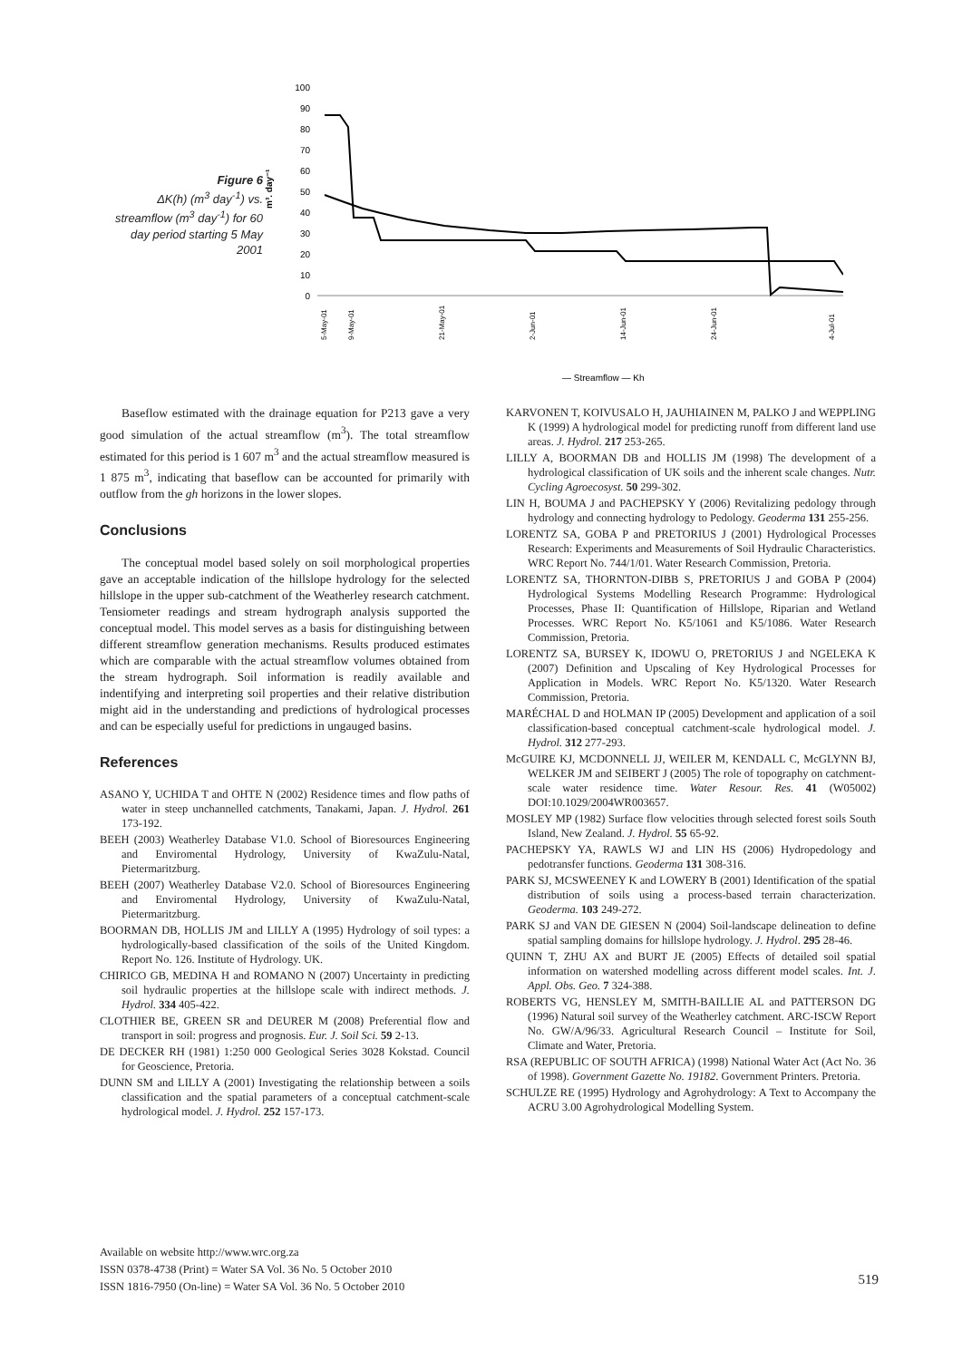Figure 6
ΔK(h) (m<sup>3</sup> day<sup>-1</sup>) vs. streamflow (m<sup>3</sup> day<sup>-1</sup>) for 60 day period starting 5 May 2001
m³. day⁻¹
100
90
80
70
60
50
40
30
20
10
0
— Streamflow — Kh
5-May-01
9-May-01
21-May-01
2-Jun-01
14-Jun-01
24-Jun-01
4-Jul-01
Baseflow estimated with the drainage equation for P213 gave a very good simulation of the actual streamflow (m<sup>3</sup>). The total streamflow estimated for this period is 1 607 m<sup>3</sup> and the actual streamflow measured is 1 875 m<sup>3</sup>, indicating that baseflow can be accounted for primarily with outflow from the gh horizons in the lower slopes.
Conclusions
The conceptual model based solely on soil morphological properties gave an acceptable indication of the hillslope hydrology for the selected hillslope in the upper sub-catchment of the Weatherley research catchment. Tensiometer readings and stream hydrograph analysis supported the conceptual model. This model serves as a basis for distinguishing between different streamflow generation mechanisms. Results produced estimates which are comparable with the actual streamflow volumes obtained from the stream hydrograph. Soil information is readily available and indentifying and interpreting soil properties and their relative distribution might aid in the understanding and predictions of hydrological processes and can be especially useful for predictions in ungauged basins.
References
ASANO Y, UCHIDA T and OHTE N (2002) Residence times and flow paths of water in steep unchannelled catchments, Tanakami, Japan. J. Hydrol. 261 173-192.
BEEH (2003) Weatherley Database V1.0. School of Bioresources Engineering and Enviromental Hydrology, University of KwaZulu-Natal, Pietermaritzburg.
BEEH (2007) Weatherley Database V2.0. School of Bioresources Engineering and Enviromental Hydrology, University of KwaZulu-Natal, Pietermaritzburg.
BOORMAN DB, HOLLIS JM and LILLY A (1995) Hydrology of soil types: a hydrologically-based classification of the soils of the United Kingdom. Report No. 126. Institute of Hydrology. UK.
CHIRICO GB, MEDINA H and ROMANO N (2007) Uncertainty in predicting soil hydraulic properties at the hillslope scale with indirect methods. J. Hydrol. 334 405-422.
CLOTHIER BE, GREEN SR and DEURER M (2008) Preferential flow and transport in soil: progress and prognosis. Eur. J. Soil Sci. 59 2-13.
DE DECKER RH (1981) 1:250 000 Geological Series 3028 Kokstad. Council for Geoscience, Pretoria.
DUNN SM and LILLY A (2001) Investigating the relationship between a soils classification and the spatial parameters of a conceptual catchment-scale hydrological model. J. Hydrol. 252 157-173.
KARVONEN T, KOIVUSALO H, JAUHIAINEN M, PALKO J and WEPPLING K (1999) A hydrological model for predicting runoff from different land use areas. J. Hydrol. 217 253-265.
LILLY A, BOORMAN DB and HOLLIS JM (1998) The development of a hydrological classification of UK soils and the inherent scale changes. Nutr. Cycling Agroecosyst. 50 299-302.
LIN H, BOUMA J and PACHEPSKY Y (2006) Revitalizing pedology through hydrology and connecting hydrology to Pedology. Geoderma 131 255-256.
LORENTZ SA, GOBA P and PRETORIUS J (2001) Hydrological Processes Research: Experiments and Measurements of Soil Hydraulic Characteristics. WRC Report No. 744/1/01. Water Research Commission, Pretoria.
LORENTZ SA, THORNTON-DIBB S, PRETORIUS J and GOBA P (2004) Hydrological Systems Modelling Research Programme: Hydrological Processes, Phase II: Quantification of Hillslope, Riparian and Wetland Processes. WRC Report No. K5/1061 and K5/1086. Water Research Commission, Pretoria.
LORENTZ SA, BURSEY K, IDOWU O, PRETORIUS J and NGELEKA K (2007) Definition and Upscaling of Key Hydrological Processes for Application in Models. WRC Report No. K5/1320. Water Research Commission, Pretoria.
MARÉCHAL D and HOLMAN IP (2005) Development and application of a soil classification-based conceptual catchment-scale hydrological model. J. Hydrol. 312 277-293.
McGUIRE KJ, MCDONNELL JJ, WEILER M, KENDALL C, McGLYNN BJ, WELKER JM and SEIBERT J (2005) The role of topography on catchment-scale water residence time. Water Resour. Res. 41 (W05002) DOI:10.1029/2004WR003657.
MOSLEY MP (1982) Surface flow velocities through selected forest soils South Island, New Zealand. J. Hydrol. 55 65-92.
PACHEPSKY YA, RAWLS WJ and LIN HS (2006) Hydropedology and pedotransfer functions. Geoderma 131 308-316.
PARK SJ, MCSWEENEY K and LOWERY B (2001) Identification of the spatial distribution of soils using a process-based terrain characterization. Geoderma. 103 249-272.
PARK SJ and VAN DE GIESEN N (2004) Soil-landscape delineation to define spatial sampling domains for hillslope hydrology. J. Hydrol. 295 28-46.
QUINN T, ZHU AX and BURT JE (2005) Effects of detailed soil spatial information on watershed modelling across different model scales. Int. J. Appl. Obs. Geo. 7 324-388.
ROBERTS VG, HENSLEY M, SMITH-BAILLIE AL and PATTERSON DG (1996) Natural soil survey of the Weatherley catchment. ARC-ISCW Report No. GW/A/96/33. Agricultural Research Council – Institute for Soil, Climate and Water, Pretoria.
RSA (REPUBLIC OF SOUTH AFRICA) (1998) National Water Act (Act No. 36 of 1998). Government Gazette No. 19182. Government Printers. Pretoria.
SCHULZE RE (1995) Hydrology and Agrohydrology: A Text to Accompany the ACRU 3.00 Agrohydrological Modelling System.
Available on website http://www.wrc.org.za
ISSN 0378-4738 (Print) = Water SA Vol. 36 No. 5 October 2010
ISSN 1816-7950 (On-line) = Water SA Vol. 36 No. 5 October 2010
519